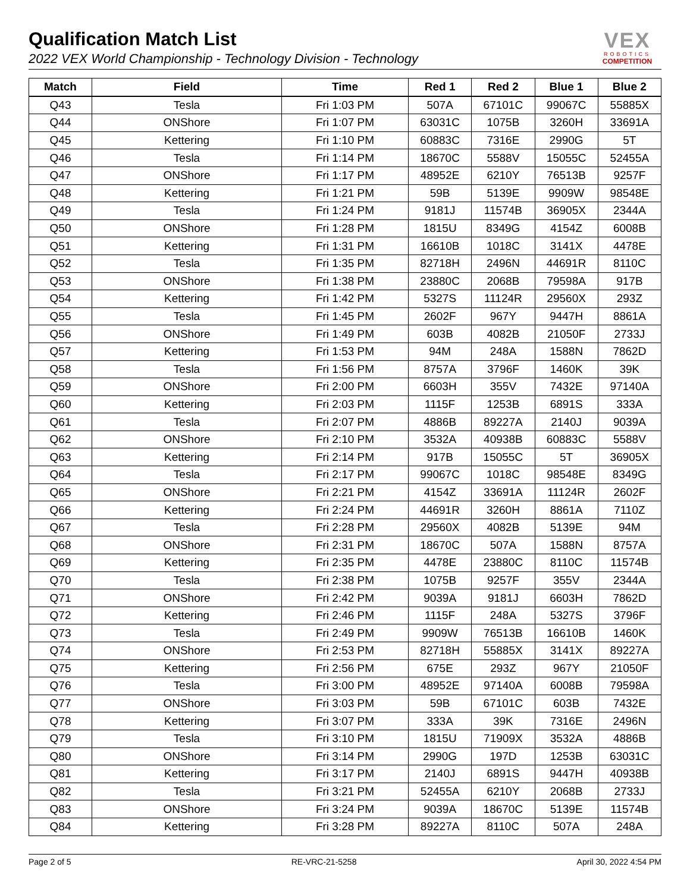Qualification Match List
2022 VEX World Championship - Technology Division - Technology
VEX
ROBOTICS
COMPETITION
| Match | Field | Time | Red 1 | Red 2 | Blue 1 | Blue 2 |
| --- | --- | --- | --- | --- | --- | --- |
| Q43 | Tesla | Fri 1:03 PM | 507A | 67101C | 99067C | 55885X |
| Q44 | ONShore | Fri 1:07 PM | 63031C | 1075B | 3260H | 33691A |
| Q45 | Kettering | Fri 1:10 PM | 60883C | 7316E | 2990G | 5T |
| Q46 | Tesla | Fri 1:14 PM | 18670C | 5588V | 15055C | 52455A |
| Q47 | ONShore | Fri 1:17 PM | 48952E | 6210Y | 76513B | 9257F |
| Q48 | Kettering | Fri 1:21 PM | 59B | 5139E | 9909W | 98548E |
| Q49 | Tesla | Fri 1:24 PM | 9181J | 11574B | 36905X | 2344A |
| Q50 | ONShore | Fri 1:28 PM | 1815U | 8349G | 4154Z | 6008B |
| Q51 | Kettering | Fri 1:31 PM | 16610B | 1018C | 3141X | 4478E |
| Q52 | Tesla | Fri 1:35 PM | 82718H | 2496N | 44691R | 8110C |
| Q53 | ONShore | Fri 1:38 PM | 23880C | 2068B | 79598A | 917B |
| Q54 | Kettering | Fri 1:42 PM | 5327S | 11124R | 29560X | 293Z |
| Q55 | Tesla | Fri 1:45 PM | 2602F | 967Y | 9447H | 8861A |
| Q56 | ONShore | Fri 1:49 PM | 603B | 4082B | 21050F | 2733J |
| Q57 | Kettering | Fri 1:53 PM | 94M | 248A | 1588N | 7862D |
| Q58 | Tesla | Fri 1:56 PM | 8757A | 3796F | 1460K | 39K |
| Q59 | ONShore | Fri 2:00 PM | 6603H | 355V | 7432E | 97140A |
| Q60 | Kettering | Fri 2:03 PM | 1115F | 1253B | 6891S | 333A |
| Q61 | Tesla | Fri 2:07 PM | 4886B | 89227A | 2140J | 9039A |
| Q62 | ONShore | Fri 2:10 PM | 3532A | 40938B | 60883C | 5588V |
| Q63 | Kettering | Fri 2:14 PM | 917B | 15055C | 5T | 36905X |
| Q64 | Tesla | Fri 2:17 PM | 99067C | 1018C | 98548E | 8349G |
| Q65 | ONShore | Fri 2:21 PM | 4154Z | 33691A | 11124R | 2602F |
| Q66 | Kettering | Fri 2:24 PM | 44691R | 3260H | 8861A | 7110Z |
| Q67 | Tesla | Fri 2:28 PM | 29560X | 4082B | 5139E | 94M |
| Q68 | ONShore | Fri 2:31 PM | 18670C | 507A | 1588N | 8757A |
| Q69 | Kettering | Fri 2:35 PM | 4478E | 23880C | 8110C | 11574B |
| Q70 | Tesla | Fri 2:38 PM | 1075B | 9257F | 355V | 2344A |
| Q71 | ONShore | Fri 2:42 PM | 9039A | 9181J | 6603H | 7862D |
| Q72 | Kettering | Fri 2:46 PM | 1115F | 248A | 5327S | 3796F |
| Q73 | Tesla | Fri 2:49 PM | 9909W | 76513B | 16610B | 1460K |
| Q74 | ONShore | Fri 2:53 PM | 82718H | 55885X | 3141X | 89227A |
| Q75 | Kettering | Fri 2:56 PM | 675E | 293Z | 967Y | 21050F |
| Q76 | Tesla | Fri 3:00 PM | 48952E | 97140A | 6008B | 79598A |
| Q77 | ONShore | Fri 3:03 PM | 59B | 67101C | 603B | 7432E |
| Q78 | Kettering | Fri 3:07 PM | 333A | 39K | 7316E | 2496N |
| Q79 | Tesla | Fri 3:10 PM | 1815U | 71909X | 3532A | 4886B |
| Q80 | ONShore | Fri 3:14 PM | 2990G | 197D | 1253B | 63031C |
| Q81 | Kettering | Fri 3:17 PM | 2140J | 6891S | 9447H | 40938B |
| Q82 | Tesla | Fri 3:21 PM | 52455A | 6210Y | 2068B | 2733J |
| Q83 | ONShore | Fri 3:24 PM | 9039A | 18670C | 5139E | 11574B |
| Q84 | Kettering | Fri 3:28 PM | 89227A | 8110C | 507A | 248A |
Page 2 of 5 RE-VRC-21-5258 April 30, 2022 4:54 PM